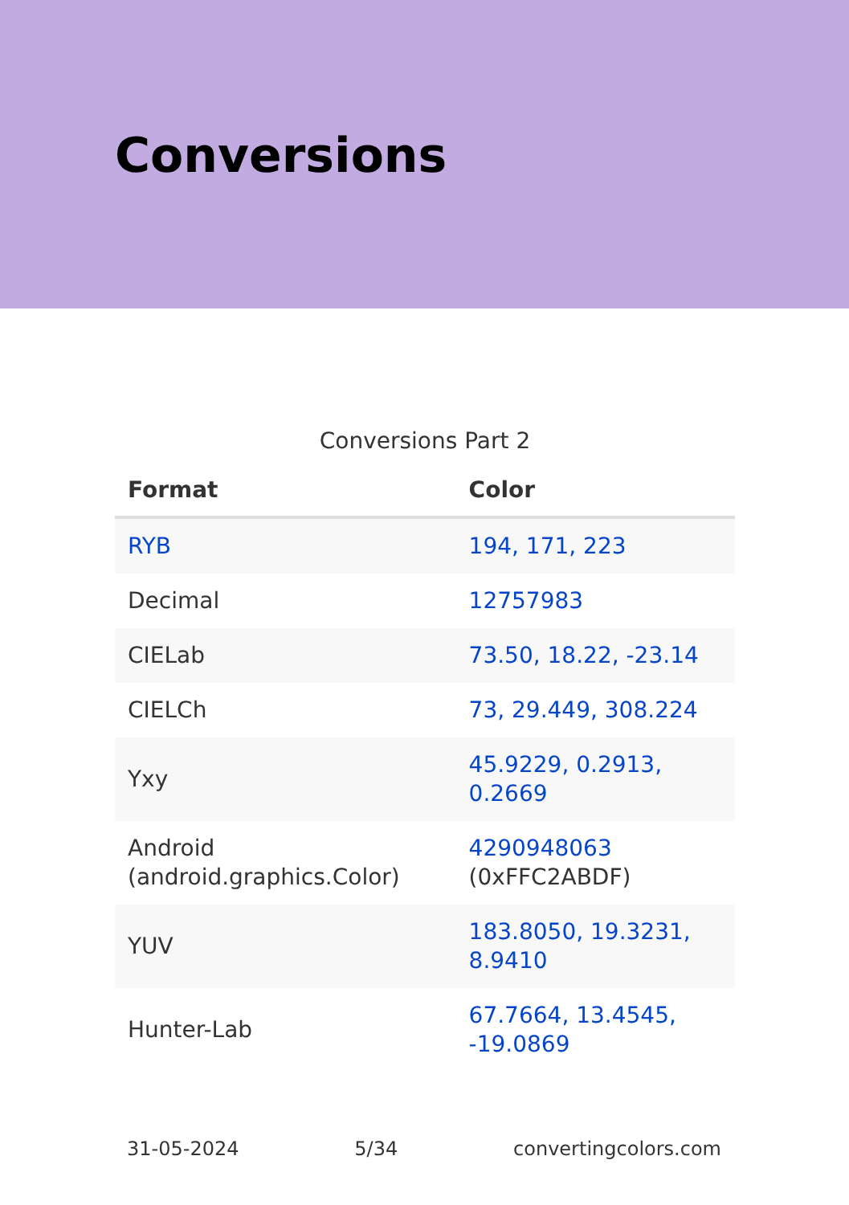Conversions
Conversions Part 2
| Format | Color |
| --- | --- |
| RYB | 194, 171, 223 |
| Decimal | 12757983 |
| CIELab | 73.50, 18.22, -23.14 |
| CIELCh | 73, 29.449, 308.224 |
| Yxy | 45.9229, 0.2913, 0.2669 |
| Android (android.graphics.Color) | 4290948063 (0xFFC2ABDF) |
| YUV | 183.8050, 19.3231, 8.9410 |
| Hunter-Lab | 67.7664, 13.4545, -19.0869 |
31-05-2024 5/34 convertingcolors.com